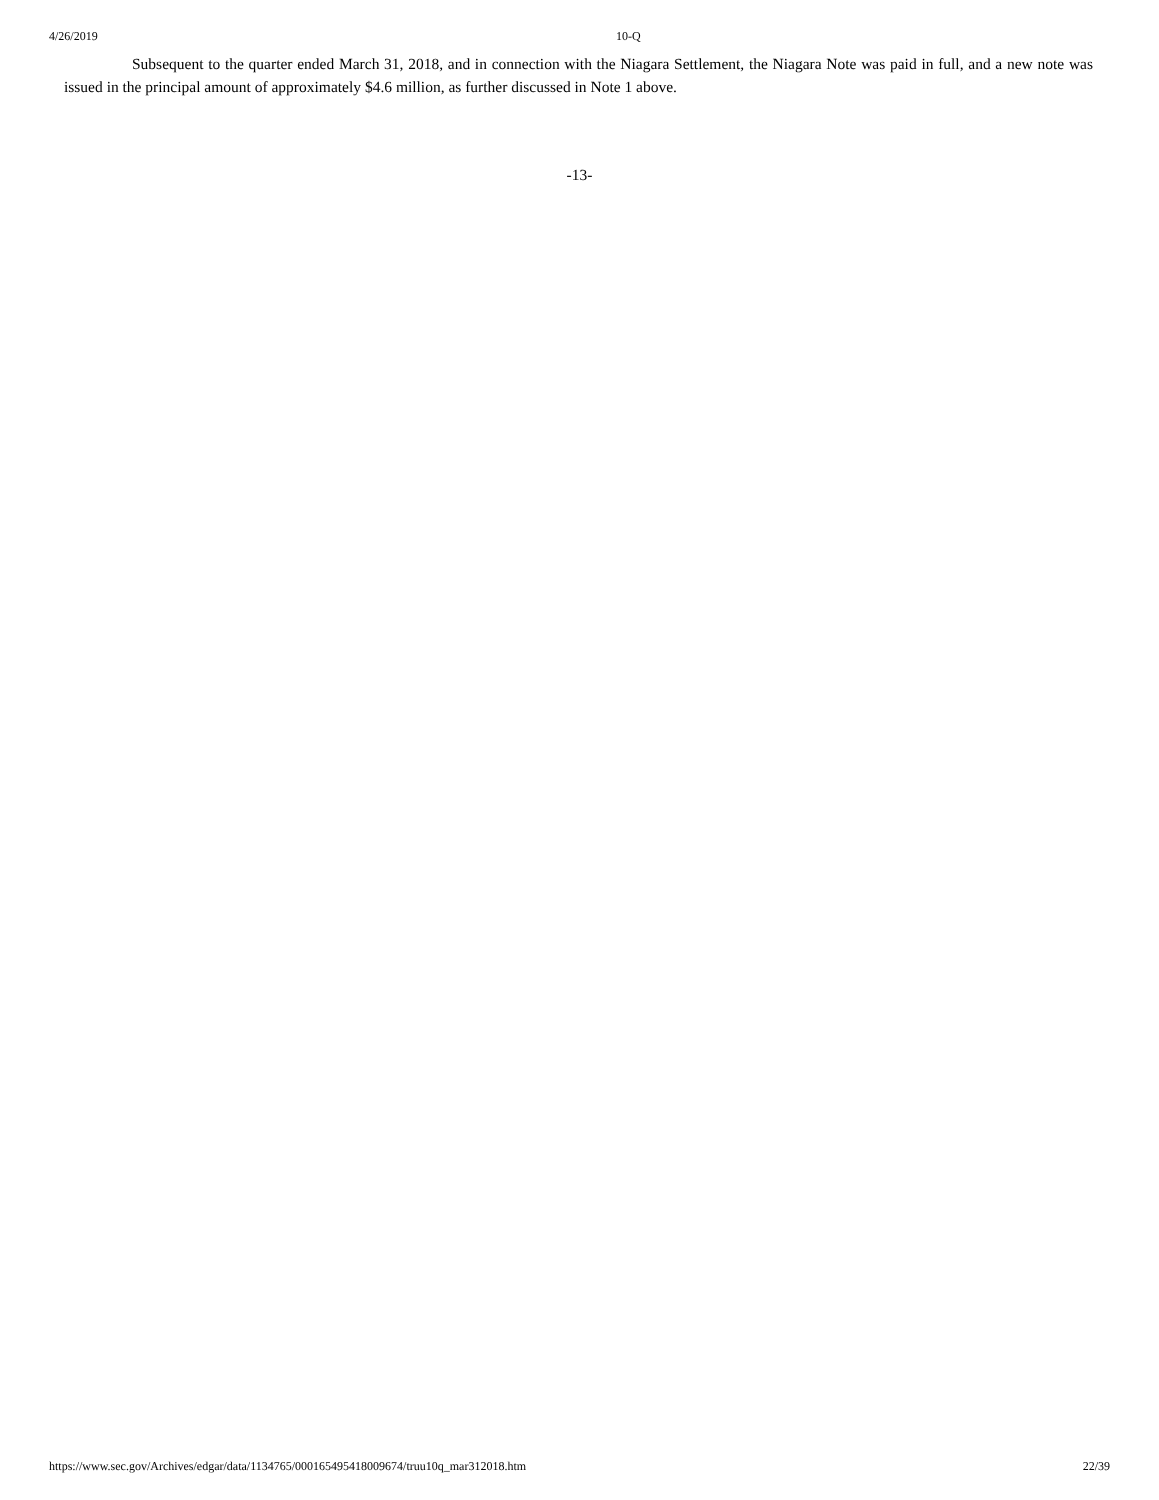4/26/2019 10-Q
Subsequent to the quarter ended March 31, 2018, and in connection with the Niagara Settlement, the Niagara Note was paid in full, and a new note was issued in the principal amount of approximately $4.6 million, as further discussed in Note 1 above.
-13-
https://www.sec.gov/Archives/edgar/data/1134765/000165495418009674/truu10q_mar312018.htm 22/39